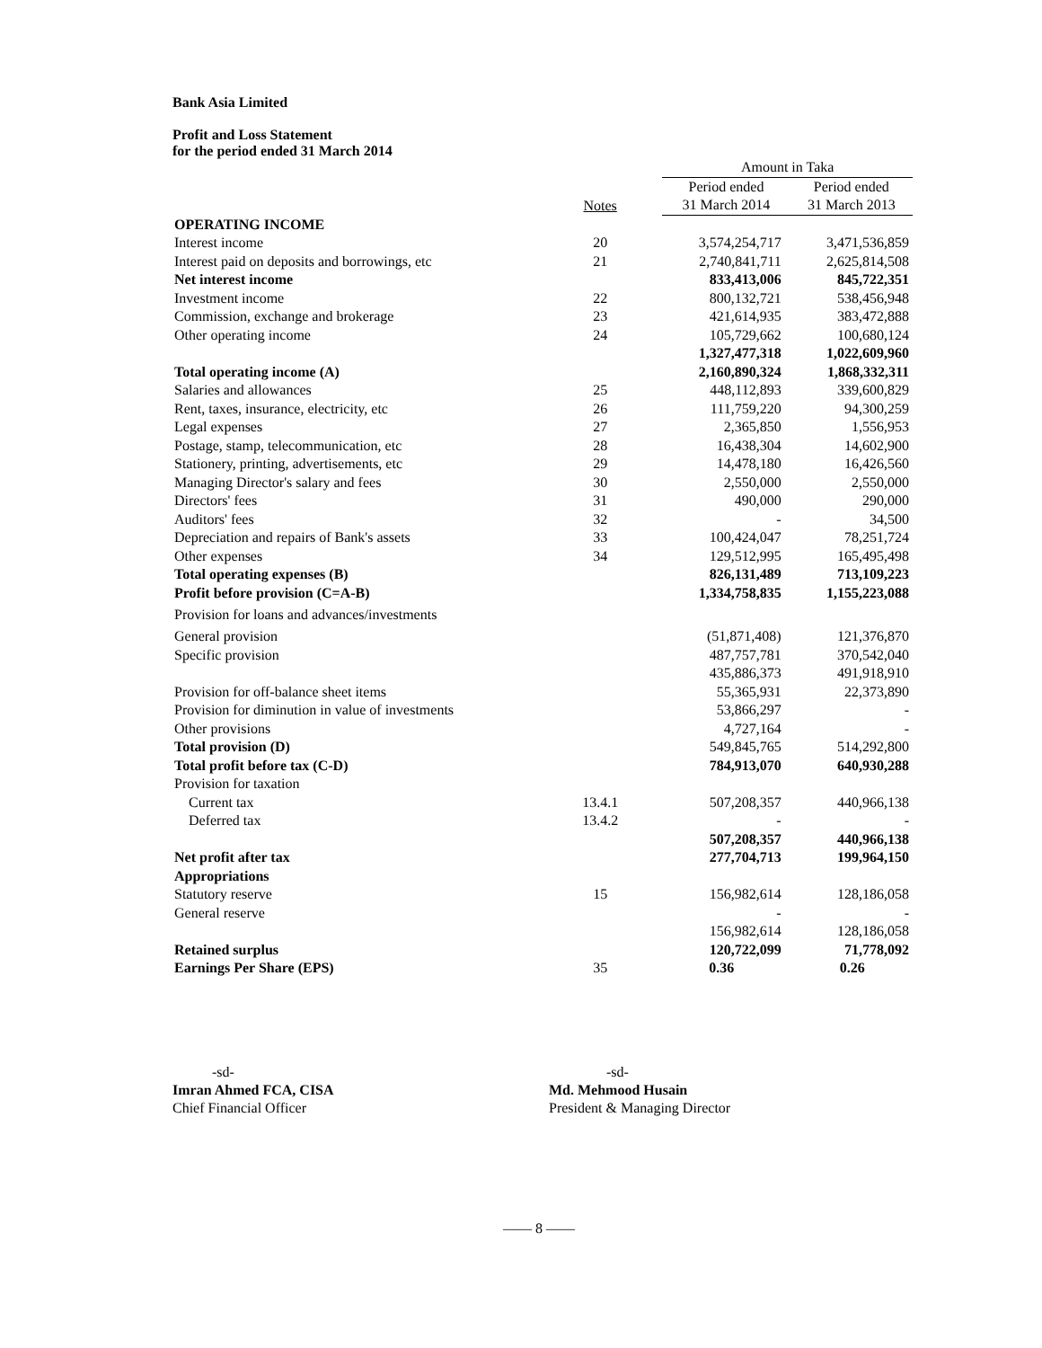Bank Asia Limited
Profit and Loss Statement
for the period ended 31 March 2014
| | | Amount in Taka | |
| | | Period ended | Period ended |
| | Notes | 31 March 2014 | 31 March 2013 |
| OPERATING INCOME | | | |
| Interest income | 20 | 3,574,254,717 | 3,471,536,859 |
| Interest paid on deposits and borrowings, etc | 21 | 2,740,841,711 | 2,625,814,508 |
| Net interest income | | 833,413,006 | 845,722,351 |
| Investment income | 22 | 800,132,721 | 538,456,948 |
| Commission, exchange and brokerage | 23 | 421,614,935 | 383,472,888 |
| Other operating income | 24 | 105,729,662 | 100,680,124 |
| | | 1,327,477,318 | 1,022,609,960 |
| Total operating income (A) | | 2,160,890,324 | 1,868,332,311 |
| Salaries and allowances | 25 | 448,112,893 | 339,600,829 |
| Rent, taxes, insurance, electricity, etc | 26 | 111,759,220 | 94,300,259 |
| Legal expenses | 27 | 2,365,850 | 1,556,953 |
| Postage, stamp, telecommunication, etc | 28 | 16,438,304 | 14,602,900 |
| Stationery, printing, advertisements, etc | 29 | 14,478,180 | 16,426,560 |
| Managing Director's salary and fees | 30 | 2,550,000 | 2,550,000 |
| Directors' fees | 31 | 490,000 | 290,000 |
| Auditors' fees | 32 | - | 34,500 |
| Depreciation and repairs of Bank's assets | 33 | 100,424,047 | 78,251,724 |
| Other expenses | 34 | 129,512,995 | 165,495,498 |
| Total operating expenses (B) | | 826,131,489 | 713,109,223 |
| Profit before provision (C=A-B) | | 1,334,758,835 | 1,155,223,088 |
| Provision for loans and advances/investments | | | |
| General provision | | (51,871,408) | 121,376,870 |
| Specific provision | | 487,757,781 | 370,542,040 |
| | | 435,886,373 | 491,918,910 |
| Provision for off-balance sheet items | | 55,365,931 | 22,373,890 |
| Provision for diminution in value of investments | | 53,866,297 | - |
| Other provisions | | 4,727,164 | - |
| Total provision (D) | | 549,845,765 | 514,292,800 |
| Total profit before tax (C-D) | | 784,913,070 | 640,930,288 |
| Provision for taxation | | | |
| Current tax | 13.4.1 | 507,208,357 | 440,966,138 |
| Deferred tax | 13.4.2 | - | - |
| | | 507,208,357 | 440,966,138 |
| Net profit after tax | | 277,704,713 | 199,964,150 |
| Appropriations | | | |
| Statutory reserve | 15 | 156,982,614 | 128,186,058 |
| General reserve | | - | - |
| | | 156,982,614 | 128,186,058 |
| Retained surplus | | 120,722,099 | 71,778,092 |
| Earnings Per Share (EPS) | 35 | 0.36 | 0.26 |
-sd-
Imran Ahmed FCA, CISA
Chief Financial Officer
-sd-
Md. Mehmood Husain
President & Managing Director
—— 8 ——